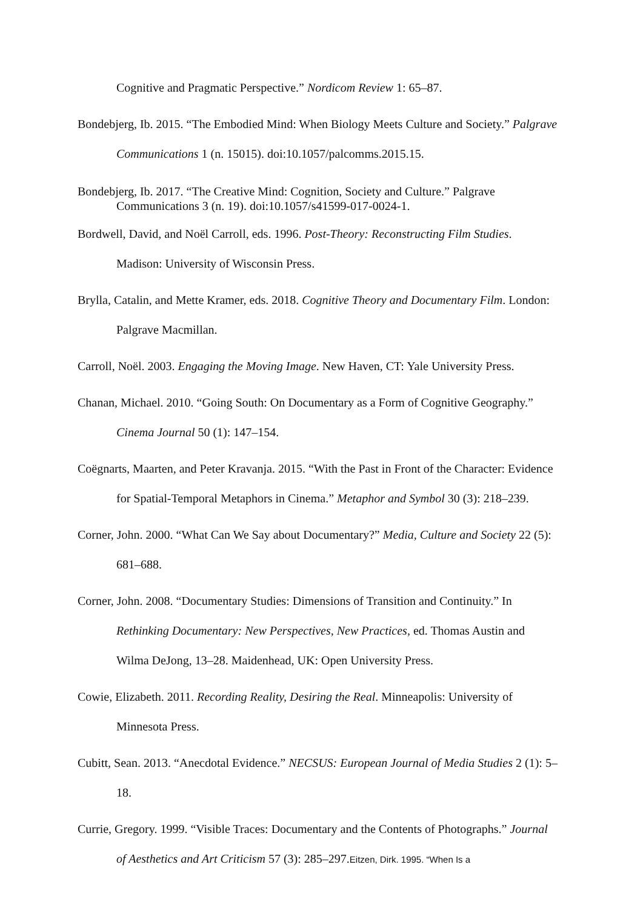Cognitive and Pragmatic Perspective.” Nordicom Review 1: 65–87.
Bondebjerg, Ib. 2015. “The Embodied Mind: When Biology Meets Culture and Society.” Palgrave Communications 1 (n. 15015). doi:10.1057/palcomms.2015.15.
Bondebjerg, Ib. 2017. “The Creative Mind: Cognition, Society and Culture.” Palgrave Communications 3 (n. 19). doi:10.1057/s41599-017-0024-1.
Bordwell, David, and Noël Carroll, eds. 1996. Post-Theory: Reconstructing Film Studies. Madison: University of Wisconsin Press.
Brylla, Catalin, and Mette Kramer, eds. 2018. Cognitive Theory and Documentary Film. London: Palgrave Macmillan.
Carroll, Noël. 2003. Engaging the Moving Image. New Haven, CT: Yale University Press.
Chanan, Michael. 2010. “Going South: On Documentary as a Form of Cognitive Geography.” Cinema Journal 50 (1): 147–154.
Coëgnarts, Maarten, and Peter Kravanja. 2015. “With the Past in Front of the Character: Evidence for Spatial-Temporal Metaphors in Cinema.” Metaphor and Symbol 30 (3): 218–239.
Corner, John. 2000. “What Can We Say about Documentary?” Media, Culture and Society 22 (5): 681–688.
Corner, John. 2008. “Documentary Studies: Dimensions of Transition and Continuity.” In Rethinking Documentary: New Perspectives, New Practices, ed. Thomas Austin and Wilma DeJong, 13–28. Maidenhead, UK: Open University Press.
Cowie, Elizabeth. 2011. Recording Reality, Desiring the Real. Minneapolis: University of Minnesota Press.
Cubitt, Sean. 2013. “Anecdotal Evidence.” NECSUS: European Journal of Media Studies 2 (1): 5–18.
Currie, Gregory. 1999. “Visible Traces: Documentary and the Contents of Photographs.” Journal of Aesthetics and Art Criticism 57 (3): 285–297.Eitzen, Dirk. 1995. “When Is a